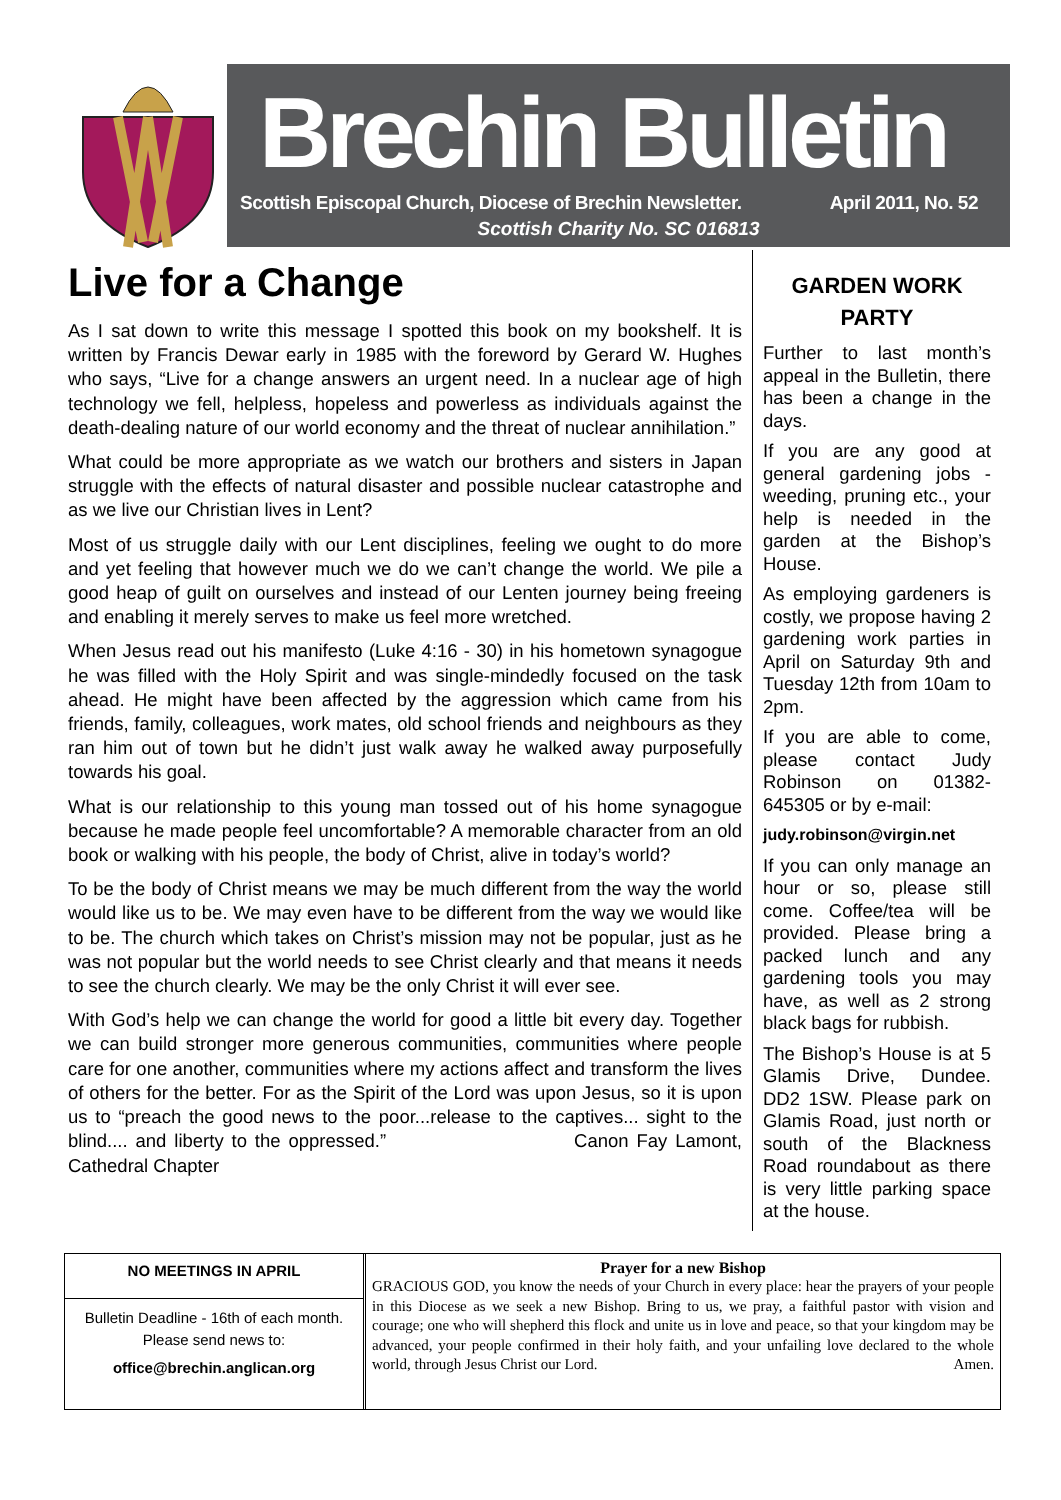Brechin Bulletin
Scottish Episcopal Church, Diocese of Brechin Newsletter. April 2011, No. 52
Scottish Charity No. SC 016813
Live for a Change
As I sat down to write this message I spotted this book on my bookshelf. It is written by Francis Dewar early in 1985 with the foreword by Gerard W. Hughes who says, “Live for a change answers an urgent need. In a nuclear age of high technology we fell, helpless, hopeless and powerless as individuals against the death-dealing nature of our world economy and the threat of nuclear annihilation.”
What could be more appropriate as we watch our brothers and sisters in Japan struggle with the effects of natural disaster and possible nuclear catastrophe and as we live our Christian lives in Lent?
Most of us struggle daily with our Lent disciplines, feeling we ought to do more and yet feeling that however much we do we can’t change the world. We pile a good heap of guilt on ourselves and instead of our Lenten journey being freeing and enabling it merely serves to make us feel more wretched.
When Jesus read out his manifesto (Luke 4:16 - 30) in his hometown synagogue he was filled with the Holy Spirit and was single-mindedly focused on the task ahead. He might have been affected by the aggression which came from his friends, family, colleagues, work mates, old school friends and neighbours as they ran him out of town but he didn’t just walk away he walked away purposefully towards his goal.
What is our relationship to this young man tossed out of his home synagogue because he made people feel uncomfortable? A memorable character from an old book or walking with his people, the body of Christ, alive in today’s world?
To be the body of Christ means we may be much different from the way the world would like us to be. We may even have to be different from the way we would like to be. The church which takes on Christ’s mission may not be popular, just as he was not popular but the world needs to see Christ clearly and that means it needs to see the church clearly. We may be the only Christ it will ever see.
With God’s help we can change the world for good a little bit every day. Together we can build stronger more generous communities, communities where people care for one another, communities where my actions affect and transform the lives of others for the better. For as the Spirit of the Lord was upon Jesus, so it is upon us to “preach the good news to the poor...release to the captives... sight to the blind.... and liberty to the oppressed.” Canon Fay Lamont, Cathedral Chapter
GARDEN WORK PARTY
Further to last month’s appeal in the Bulletin, there has been a change in the days.
If you are any good at general gardening jobs - weeding, pruning etc., your help is needed in the garden at the Bishop’s House.
As employing gardeners is costly, we propose having 2 gardening work parties in April on Saturday 9th and Tuesday 12th from 10am to 2pm.
If you are able to come, please contact Judy Robinson on 01382-645305 or by e-mail:
judy.robinson@virgin.net
If you can only manage an hour or so, please still come. Coffee/tea will be provided. Please bring a packed lunch and any gardening tools you may have, as well as 2 strong black bags for rubbish.
The Bishop’s House is at 5 Glamis Drive, Dundee. DD2 1SW. Please park on Glamis Road, just north or south of the Blackness Road roundabout as there is very little parking space at the house.
NO MEETINGS IN APRIL
Bulletin Deadline - 16th of each month.
Please send news to:
office@brechin.anglican.org
Prayer for a new Bishop
GRACIOUS GOD, you know the needs of your Church in every place: hear the prayers of your people in this Diocese as we seek a new Bishop. Bring to us, we pray, a faithful pastor with vision and courage; one who will shepherd this flock and unite us in love and peace, so that your kingdom may be advanced, your people confirmed in their holy faith, and your unfailing love declared to the whole world, through Jesus Christ our Lord. Amen.